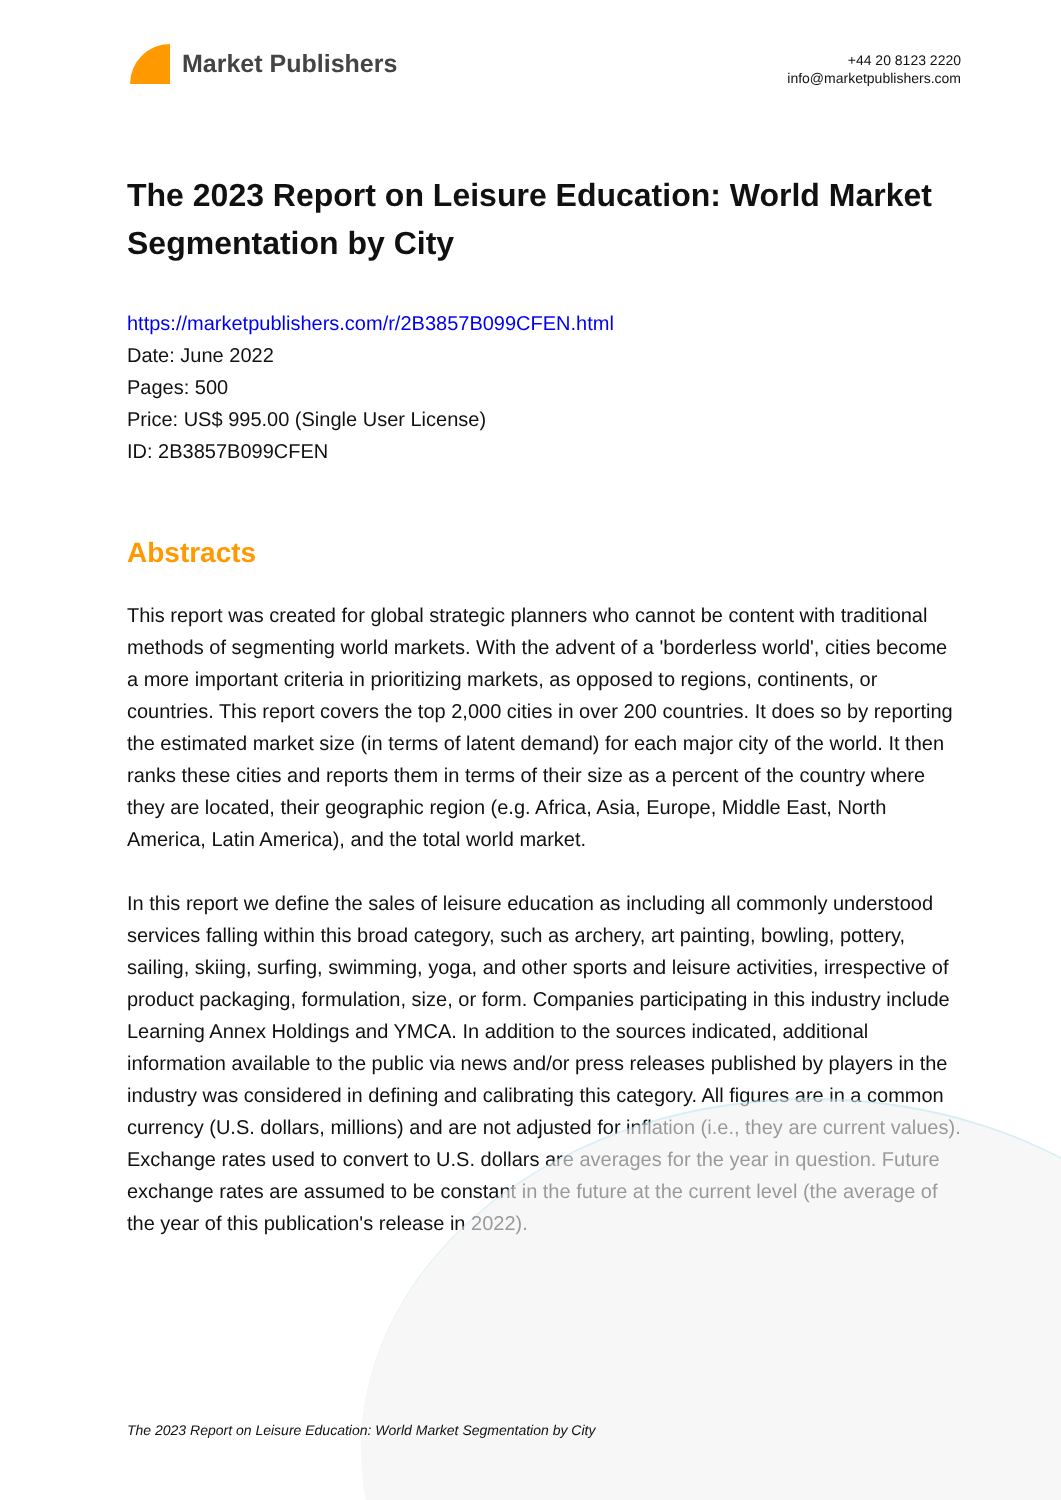Market Publishers
+44 20 8123 2220
info@marketpublishers.com
The 2023 Report on Leisure Education: World Market Segmentation by City
https://marketpublishers.com/r/2B3857B099CFEN.html
Date: June 2022
Pages: 500
Price: US$ 995.00 (Single User License)
ID: 2B3857B099CFEN
Abstracts
This report was created for global strategic planners who cannot be content with traditional methods of segmenting world markets. With the advent of a 'borderless world', cities become a more important criteria in prioritizing markets, as opposed to regions, continents, or countries. This report covers the top 2,000 cities in over 200 countries. It does so by reporting the estimated market size (in terms of latent demand) for each major city of the world. It then ranks these cities and reports them in terms of their size as a percent of the country where they are located, their geographic region (e.g. Africa, Asia, Europe, Middle East, North America, Latin America), and the total world market.
In this report we define the sales of leisure education as including all commonly understood services falling within this broad category, such as archery, art painting, bowling, pottery, sailing, skiing, surfing, swimming, yoga, and other sports and leisure activities, irrespective of product packaging, formulation, size, or form. Companies participating in this industry include Learning Annex Holdings and YMCA. In addition to the sources indicated, additional information available to the public via news and/or press releases published by players in the industry was considered in defining and calibrating this category. All figures are in a common currency (U.S. dollars, millions) and are not adjusted for inflation (i.e., they are current values). Exchange rates used to convert to U.S. dollars are averages for the year in question. Future exchange rates are assumed to be constant in the future at the current level (the average of the year of this publication's release in 2022).
The 2023 Report on Leisure Education: World Market Segmentation by City